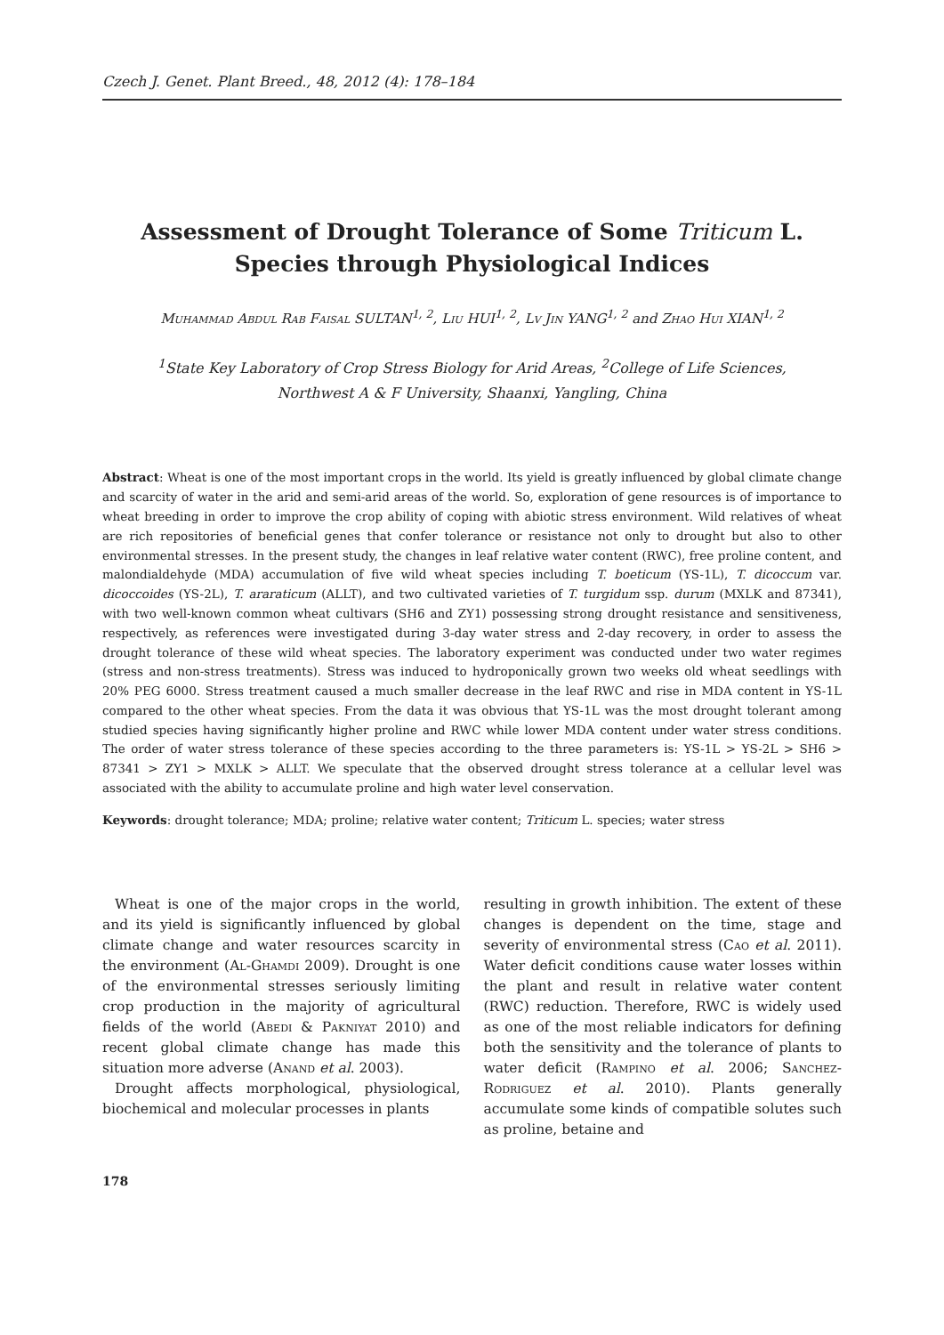Czech J. Genet. Plant Breed., 48, 2012 (4): 178–184
Assessment of Drought Tolerance of Some Triticum L.
Species through Physiological Indices
Muhammad Abdul Rab Faisal SULTAN<sup>1, 2</sup>, Liu HUI<sup>1, 2</sup>, Lv Jin YANG<sup>1, 2</sup> and Zhao Hui XIAN<sup>1, 2</sup>
<sup>1</sup> State Key Laboratory of Crop Stress Biology for Arid Areas, <sup>2</sup>College of Life Sciences,
Northwest A & F University, Shaanxi, Yangling, China
Abstract: Wheat is one of the most important crops in the world. Its yield is greatly influenced by global climate change and scarcity of water in the arid and semi-arid areas of the world. So, exploration of gene resources is of importance to wheat breeding in order to improve the crop ability of coping with abiotic stress environment. Wild relatives of wheat are rich repositories of beneficial genes that confer tolerance or resistance not only to drought but also to other environmental stresses. In the present study, the changes in leaf relative water content (RWC), free proline content, and malondialdehyde (MDA) accumulation of five wild wheat species including T. boeticum (YS-1L), T. dicoccum var. dicoccoides (YS-2L), T. araraticum (ALLT), and two cultivated varieties of T. turgidum ssp. durum (MXLK and 87341), with two well-known common wheat cultivars (SH6 and ZY1) possessing strong drought resistance and sensitiveness, respectively, as references were investigated during 3-day water stress and 2-day recovery, in order to assess the drought tolerance of these wild wheat species. The laboratory experiment was conducted under two water regimes (stress and non-stress treatments). Stress was induced to hydroponically grown two weeks old wheat seedlings with 20% PEG 6000. Stress treatment caused a much smaller decrease in the leaf RWC and rise in MDA content in YS-1L compared to the other wheat species. From the data it was obvious that YS-1L was the most drought tolerant among studied species having significantly higher proline and RWC while lower MDA content under water stress conditions. The order of water stress tolerance of these species according to the three parameters is: YS-1L > YS-2L > SH6 > 87341 > ZY1 > MXLK > ALLT. We speculate that the observed drought stress tolerance at a cellular level was associated with the ability to accumulate proline and high water level conservation.
Keywords: drought tolerance; MDA; proline; relative water content; Triticum L. species; water stress
Wheat is one of the major crops in the world, and its yield is significantly influenced by global climate change and water resources scarcity in the environment (Al-Ghamdi 2009). Drought is one of the environmental stresses seriously limiting crop production in the majority of agricultural fields of the world (Abedi & Pakniyat 2010) and recent global climate change has made this situation more adverse (Anand et al. 2003).
Drought affects morphological, physiological, biochemical and molecular processes in plants
resulting in growth inhibition. The extent of these changes is dependent on the time, stage and severity of environmental stress (Cao et al. 2011). Water deficit conditions cause water losses within the plant and result in relative water content (RWC) reduction. Therefore, RWC is widely used as one of the most reliable indicators for defining both the sensitivity and the tolerance of plants to water deficit (Rampino et al. 2006; Sanchez-Rodriguez et al. 2010). Plants generally accumulate some kinds of compatible solutes such as proline, betaine and
178